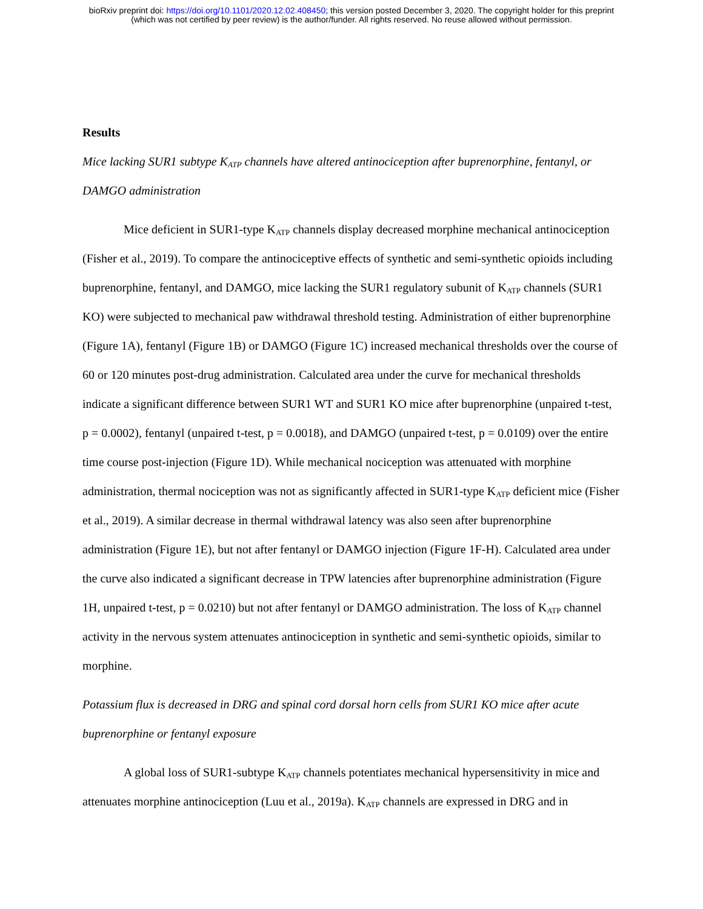bioRxiv preprint doi: https://doi.org/10.1101/2020.12.02.408450; this version posted December 3, 2020. The copyright holder for this preprint
(which was not certified by peer review) is the author/funder. All rights reserved. No reuse allowed without permission.
Results
Mice lacking SUR1 subtype K<sub>ATP</sub> channels have altered antinociception after buprenorphine, fentanyl, or DAMGO administration
Mice deficient in SUR1-type K<sub>ATP</sub> channels display decreased morphine mechanical antinociception (Fisher et al., 2019). To compare the antinociceptive effects of synthetic and semi-synthetic opioids including buprenorphine, fentanyl, and DAMGO, mice lacking the SUR1 regulatory subunit of K<sub>ATP</sub> channels (SUR1 KO) were subjected to mechanical paw withdrawal threshold testing. Administration of either buprenorphine (Figure 1A), fentanyl (Figure 1B) or DAMGO (Figure 1C) increased mechanical thresholds over the course of 60 or 120 minutes post-drug administration. Calculated area under the curve for mechanical thresholds indicate a significant difference between SUR1 WT and SUR1 KO mice after buprenorphine (unpaired t-test, p = 0.0002), fentanyl (unpaired t-test, p = 0.0018), and DAMGO (unpaired t-test, p = 0.0109) over the entire time course post-injection (Figure 1D). While mechanical nociception was attenuated with morphine administration, thermal nociception was not as significantly affected in SUR1-type K<sub>ATP</sub> deficient mice (Fisher et al., 2019). A similar decrease in thermal withdrawal latency was also seen after buprenorphine administration (Figure 1E), but not after fentanyl or DAMGO injection (Figure 1F-H). Calculated area under the curve also indicated a significant decrease in TPW latencies after buprenorphine administration (Figure 1H, unpaired t-test, p = 0.0210) but not after fentanyl or DAMGO administration. The loss of K<sub>ATP</sub> channel activity in the nervous system attenuates antinociception in synthetic and semi-synthetic opioids, similar to morphine.
Potassium flux is decreased in DRG and spinal cord dorsal horn cells from SUR1 KO mice after acute buprenorphine or fentanyl exposure
A global loss of SUR1-subtype K<sub>ATP</sub> channels potentiates mechanical hypersensitivity in mice and attenuates morphine antinociception (Luu et al., 2019a). K<sub>ATP</sub> channels are expressed in DRG and in